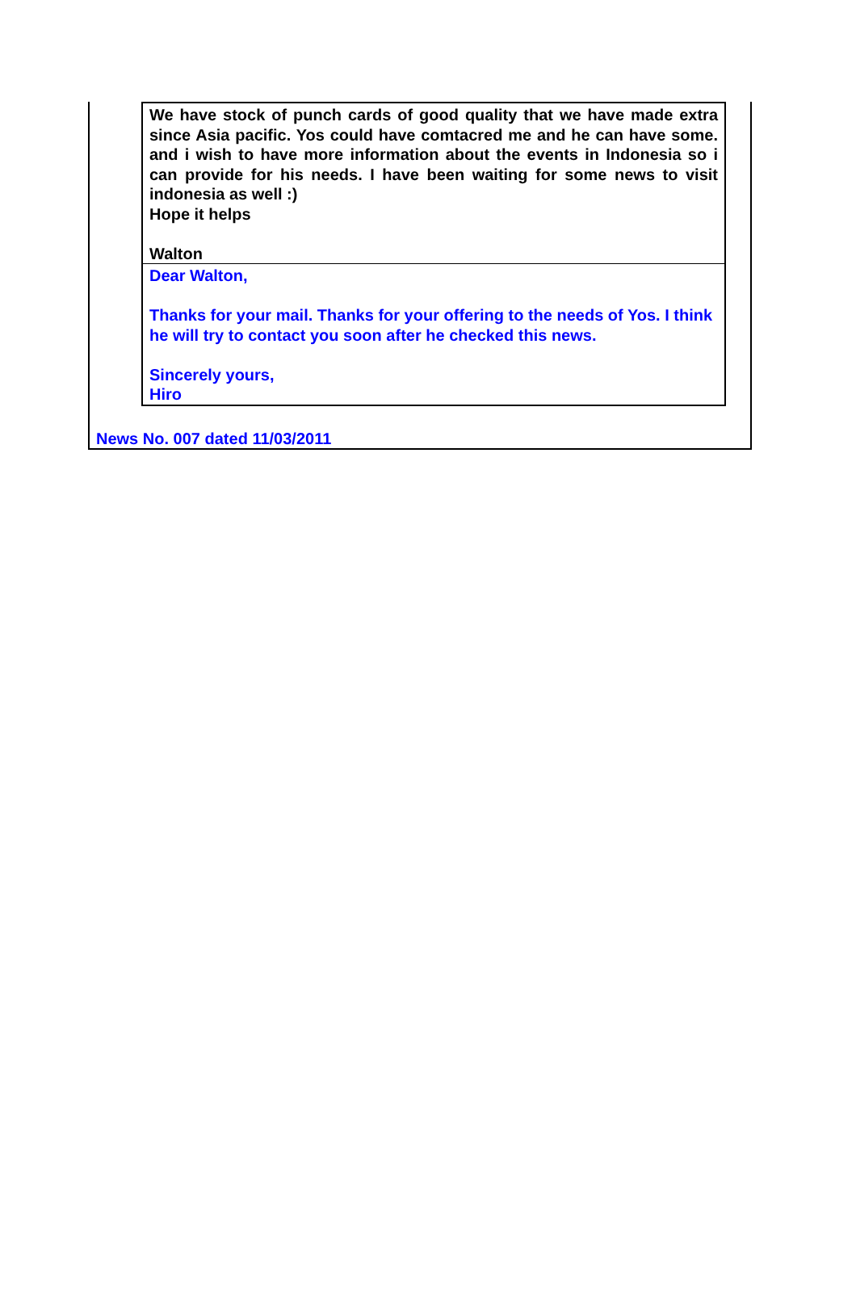We have stock of punch cards of good quality that we have made extra since Asia pacific. Yos could have comtacred me and he can have some. and i wish to have more information about the events in Indonesia so i can provide for his needs. I have been waiting for some news to visit indonesia as well :)
Hope it helps
Walton
Dear Walton,
Thanks for your mail. Thanks for your offering to the needs of Yos. I think he will try to contact you soon after he checked this news.
Sincerely yours,
Hiro
News No. 007 dated 11/03/2011